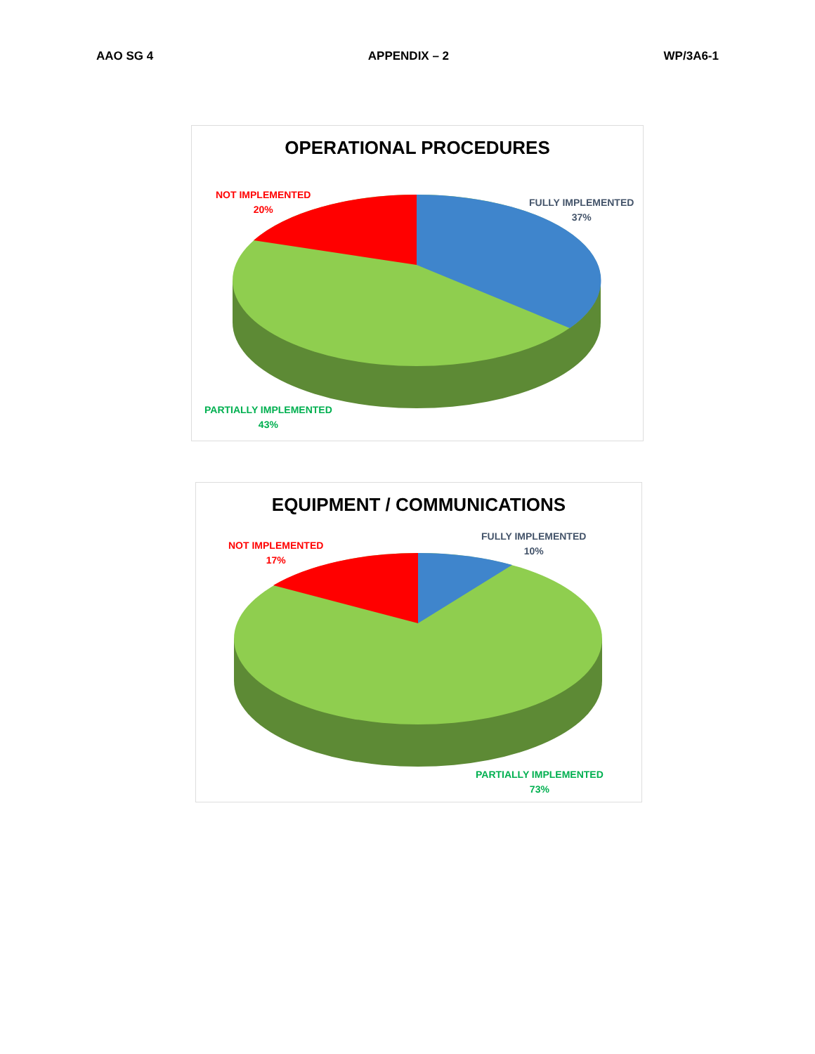AAO SG 4 APPENDIX – 2 WP/3A6-1
OPERATIONAL PROCEDURES
NOT IMPLEMENTED
20%
FULLY IMPLEMENTED
37%
PARTIALLY IMPLEMENTED
43%
EQUIPMENT / COMMUNICATIONS
NOT IMPLEMENTED
17%
FULLY IMPLEMENTED
10%
PARTIALLY IMPLEMENTED
73%